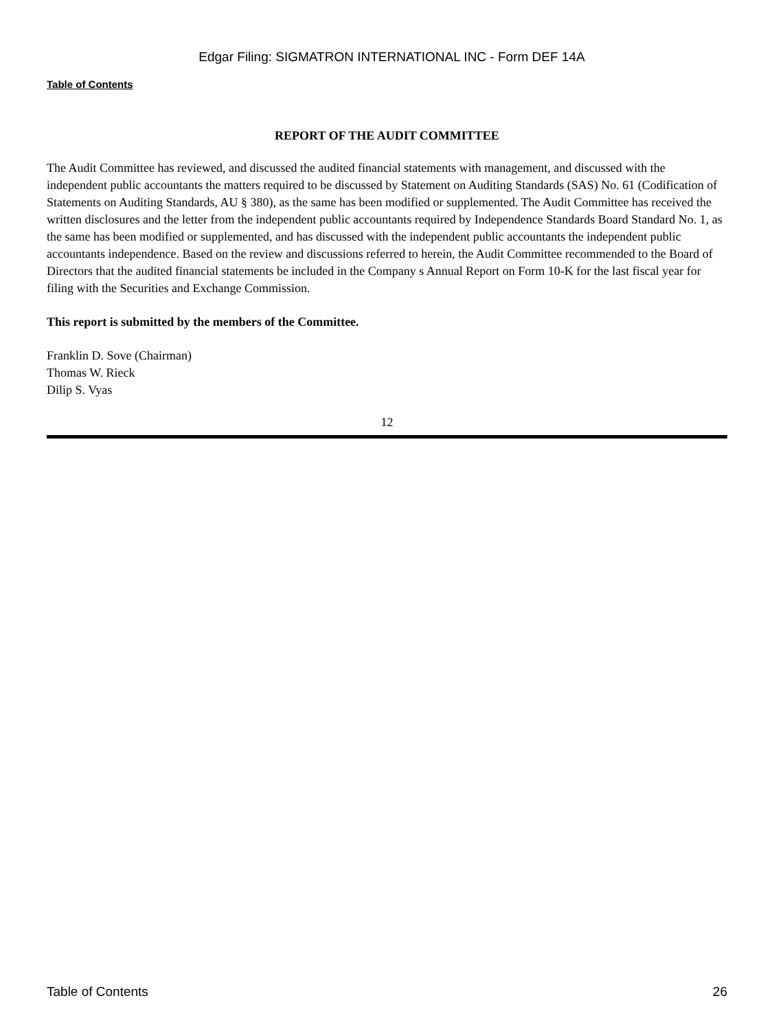Edgar Filing: SIGMATRON INTERNATIONAL INC - Form DEF 14A
Table of Contents
REPORT OF THE AUDIT COMMITTEE
The Audit Committee has reviewed, and discussed the audited financial statements with management, and discussed with the independent public accountants the matters required to be discussed by Statement on Auditing Standards (SAS) No. 61 (Codification of Statements on Auditing Standards, AU § 380), as the same has been modified or supplemented. The Audit Committee has received the written disclosures and the letter from the independent public accountants required by Independence Standards Board Standard No. 1, as the same has been modified or supplemented, and has discussed with the independent public accountants the independent public accountants independence. Based on the review and discussions referred to herein, the Audit Committee recommended to the Board of Directors that the audited financial statements be included in the Company s Annual Report on Form 10-K for the last fiscal year for filing with the Securities and Exchange Commission.
This report is submitted by the members of the Committee.
Franklin D. Sove (Chairman)
Thomas W. Rieck
Dilip S. Vyas
12
Table of Contents 26